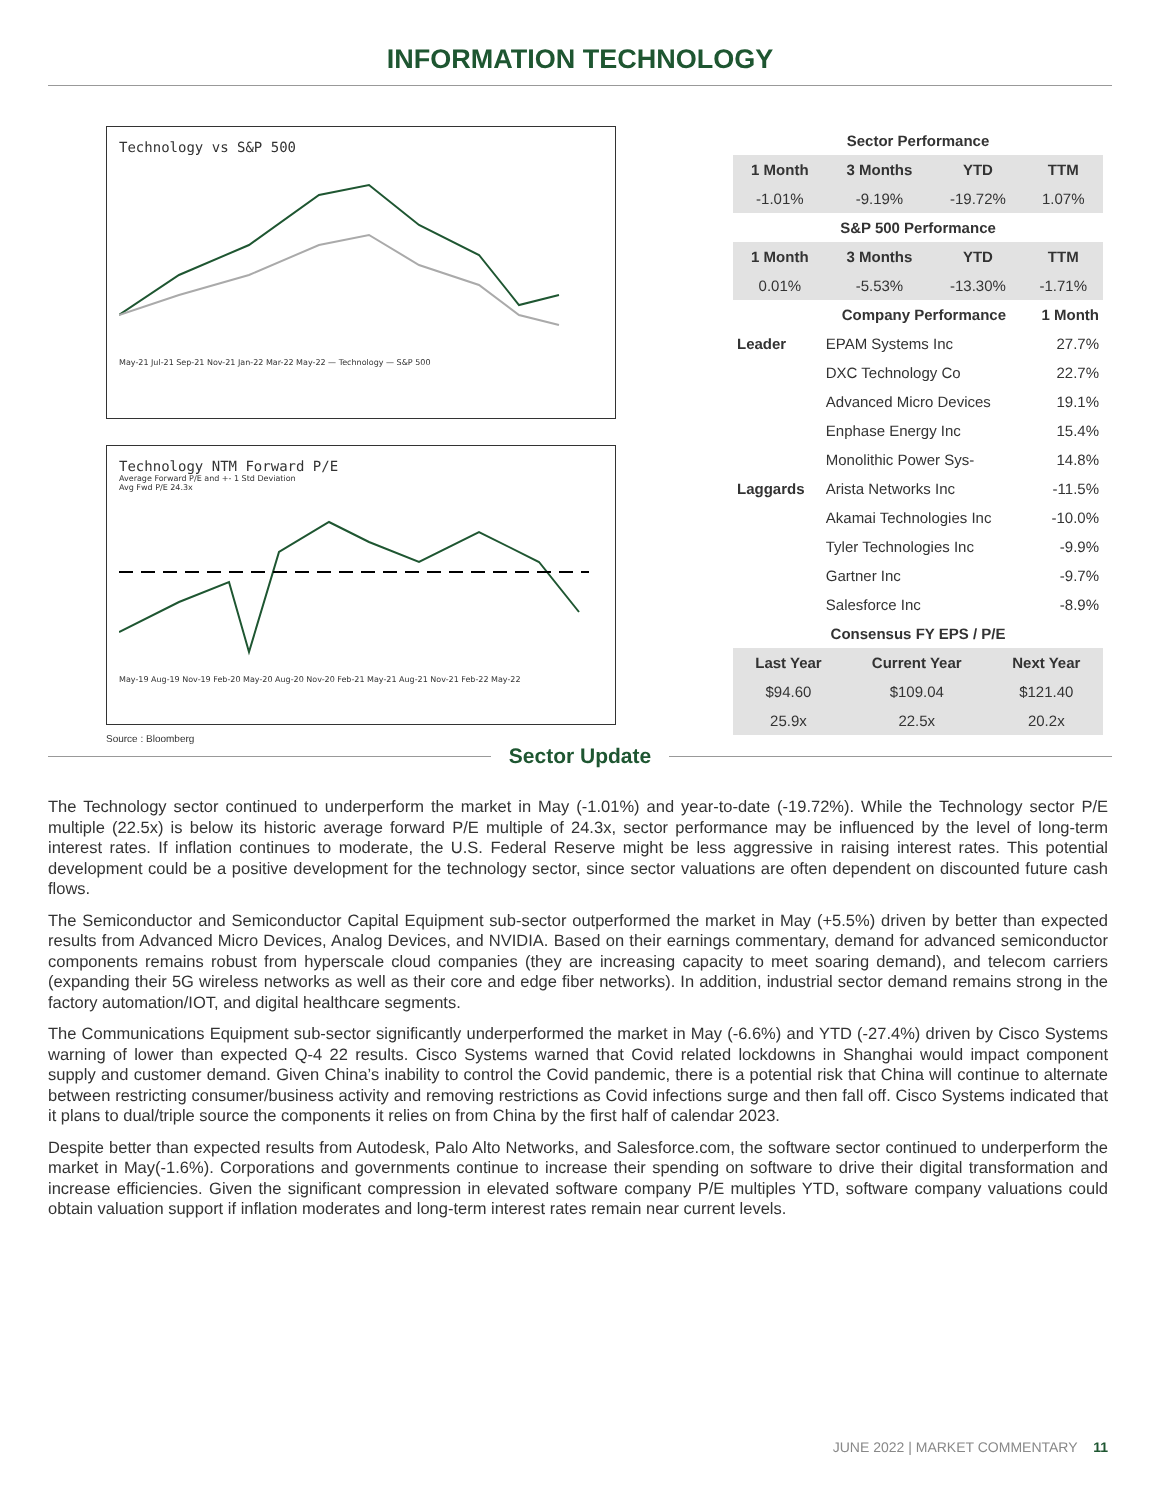INFORMATION TECHNOLOGY
Technology vs S&P 500
May-21 Jul-21 Sep-21 Nov-21 Jan-22 Mar-22 May-22 — Technology — S&P 500
Technology NTM Forward P/E
Average Forward P/E and +- 1 Std Deviation
Avg Fwd P/E 24.3x
May-19 Aug-19 Nov-19 Feb-20 May-20 Aug-20 Nov-20 Feb-21 May-21 Aug-21 Nov-21 Feb-22 May-22
Source : Bloomberg
| Sector Performance | | | |
| 1 Month | 3 Months | YTD | TTM |
| -1.01% | -9.19% | -19.72% | 1.07% |
| S&P 500 Performance | | | |
| 1 Month | 3 Months | YTD | TTM |
| 0.01% | -5.53% | -13.30% | -1.71% |
| | Company Performance | 1 Month |
| --- | --- | --- |
| Leader | EPAM Systems Inc | 27.7% |
| | DXC Technology Co | 22.7% |
| | Advanced Micro Devices | 19.1% |
| | Enphase Energy Inc | 15.4% |
| | Monolithic Power Sys- | 14.8% |
| Laggards | Arista Networks Inc | -11.5% |
| | Akamai Technologies Inc | -10.0% |
| | Tyler Technologies Inc | -9.9% |
| | Gartner Inc | -9.7% |
| | Salesforce Inc | -8.9% |
| Consensus FY EPS / P/E | | |
| Last Year | Current Year | Next Year |
| $94.60 | $109.04 | $121.40 |
| 25.9x | 22.5x | 20.2x |
Sector Update
The Technology sector continued to underperform the market in May (-1.01%) and year-to-date (-19.72%). While the Technology sector P/E multiple (22.5x) is below its historic average forward P/E multiple of 24.3x, sector performance may be influenced by the level of long-term interest rates. If inflation continues to moderate, the U.S. Federal Reserve might be less aggressive in raising interest rates. This potential development could be a positive development for the technology sector, since sector valuations are often dependent on discounted future cash flows.
The Semiconductor and Semiconductor Capital Equipment sub-sector outperformed the market in May (+5.5%) driven by better than expected results from Advanced Micro Devices, Analog Devices, and NVIDIA. Based on their earnings commentary, demand for advanced semiconductor components remains robust from hyperscale cloud companies (they are increasing capacity to meet soaring demand), and telecom carriers (expanding their 5G wireless networks as well as their core and edge fiber networks). In addition, industrial sector demand remains strong in the factory automation/IOT, and digital healthcare segments.
The Communications Equipment sub-sector significantly underperformed the market in May (-6.6%) and YTD (-27.4%) driven by Cisco Systems warning of lower than expected Q-4 22 results. Cisco Systems warned that Covid related lockdowns in Shanghai would impact component supply and customer demand. Given China’s inability to control the Covid pandemic, there is a potential risk that China will continue to alternate between restricting consumer/business activity and removing restrictions as Covid infections surge and then fall off. Cisco Systems indicated that it plans to dual/triple source the components it relies on from China by the first half of calendar 2023.
Despite better than expected results from Autodesk, Palo Alto Networks, and Salesforce.com, the software sector continued to underperform the market in May(-1.6%). Corporations and governments continue to increase their spending on software to drive their digital transformation and increase efficiencies. Given the significant compression in elevated software company P/E multiples YTD, software company valuations could obtain valuation support if inflation moderates and long-term interest rates remain near current levels.
JUNE 2022 | MARKET COMMENTARY 11